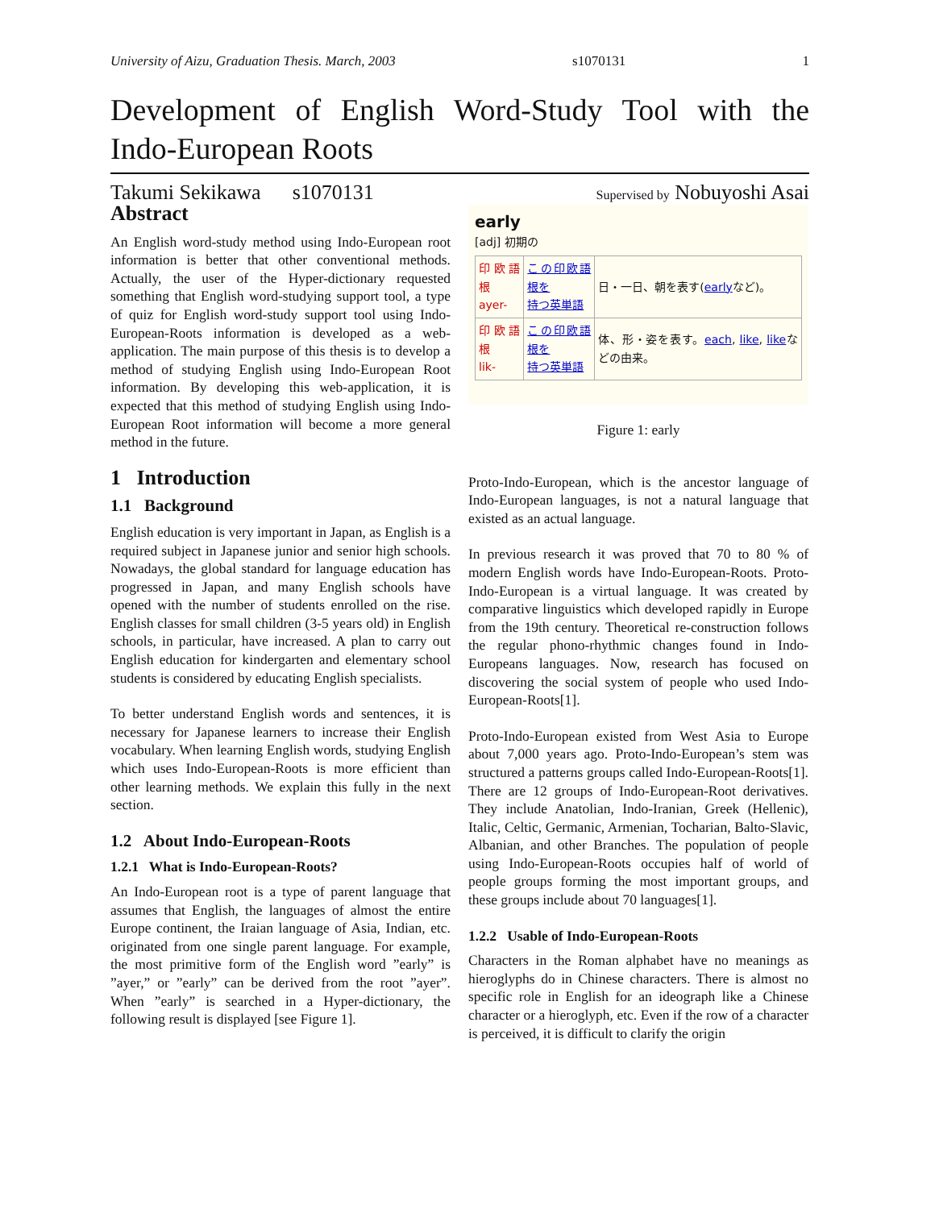University of Aizu, Graduation Thesis. March, 2003 s1070131 1
Development of English Word-Study Tool with the Indo-European Roots
Takumi Sekikawa s1070131 Supervised by Nobuyoshi Asai
Abstract
An English word-study method using Indo-European root information is better that other conventional methods. Actually, the user of the Hyper-dictionary requested something that English word-studying support tool, a type of quiz for English word-study support tool using Indo-European-Roots information is developed as a web-application. The main purpose of this thesis is to develop a method of studying English using Indo-European Root information. By developing this web-application, it is expected that this method of studying English using Indo-European Root information will become a more general method in the future.
1 Introduction
1.1 Background
English education is very important in Japan, as English is a required subject in Japanese junior and senior high schools. Nowadays, the global standard for language education has progressed in Japan, and many English schools have opened with the number of students enrolled on the rise. English classes for small children (3-5 years old) in English schools, in particular, have increased. A plan to carry out English education for kindergarten and elementary school students is considered by educating English specialists.
To better understand English words and sentences, it is necessary for Japanese learners to increase their English vocabulary. When learning English words, studying English which uses Indo-European-Roots is more efficient than other learning methods. We explain this fully in the next section.
1.2 About Indo-European-Roots
1.2.1 What is Indo-European-Roots?
An Indo-European root is a type of parent language that assumes that English, the languages of almost the entire Europe continent, the Iraian language of Asia, Indian, etc. originated from one single parent language. For example, the most primitive form of the English word ”early” is ”ayer,” or ”early” can be derived from the root ”ayer”. When ”early” is searched in a Hyper-dictionary, the following result is displayed [see Figure 1].
early
[adj] 初期の
| 印欧語根 ayer- | この印欧語根を 持つ英単語 | 日・一日、朝を表す( early など)。 |
| 印欧語根 lik- | この印欧語根を 持つ英単語 | 体、形・姿を表す。 each , like , like などの由来。 |
Figure 1: early
Proto-Indo-European, which is the ancestor language of Indo-European languages, is not a natural language that existed as an actual language.
In previous research it was proved that 70 to 80 % of modern English words have Indo-European-Roots. Proto-Indo-European is a virtual language. It was created by comparative linguistics which developed rapidly in Europe from the 19th century. Theoretical re-construction follows the regular phono-rhythmic changes found in Indo-Europeans languages. Now, research has focused on discovering the social system of people who used Indo-European-Roots[1].
Proto-Indo-European existed from West Asia to Europe about 7,000 years ago. Proto-Indo-European’s stem was structured a patterns groups called Indo-European-Roots[1]. There are 12 groups of Indo-European-Root derivatives. They include Anatolian, Indo-Iranian, Greek (Hellenic), Italic, Celtic, Germanic, Armenian, Tocharian, Balto-Slavic, Albanian, and other Branches. The population of people using Indo-European-Roots occupies half of world of people groups forming the most important groups, and these groups include about 70 languages[1].
1.2.2 Usable of Indo-European-Roots
Characters in the Roman alphabet have no meanings as hieroglyphs do in Chinese characters. There is almost no specific role in English for an ideograph like a Chinese character or a hieroglyph, etc. Even if the row of a character is perceived, it is difficult to clarify the origin